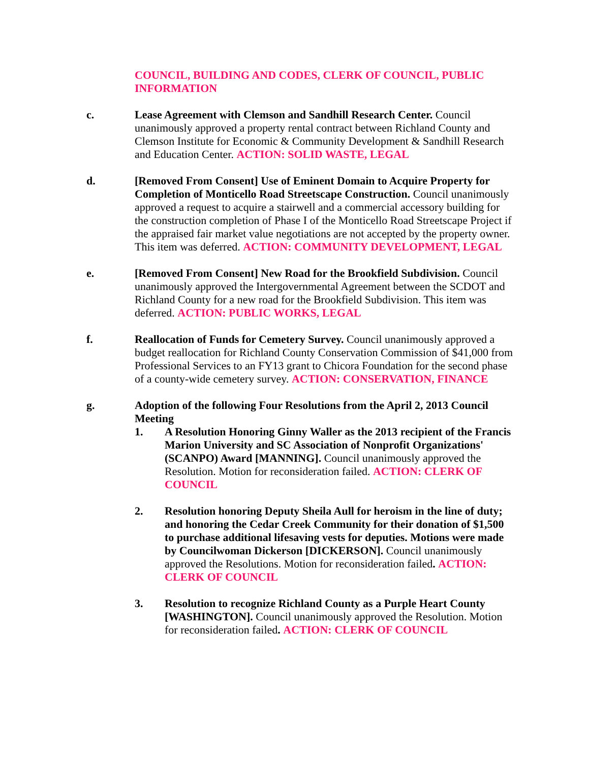COUNCIL, BUILDING AND CODES, CLERK OF COUNCIL, PUBLIC INFORMATION
c. Lease Agreement with Clemson and Sandhill Research Center. Council unanimously approved a property rental contract between Richland County and Clemson Institute for Economic & Community Development & Sandhill Research and Education Center. ACTION: SOLID WASTE, LEGAL
d. [Removed From Consent] Use of Eminent Domain to Acquire Property for Completion of Monticello Road Streetscape Construction. Council unanimously approved a request to acquire a stairwell and a commercial accessory building for the construction completion of Phase I of the Monticello Road Streetscape Project if the appraised fair market value negotiations are not accepted by the property owner. This item was deferred. ACTION: COMMUNITY DEVELOPMENT, LEGAL
e. [Removed From Consent] New Road for the Brookfield Subdivision. Council unanimously approved the Intergovernmental Agreement between the SCDOT and Richland County for a new road for the Brookfield Subdivision. This item was deferred. ACTION: PUBLIC WORKS, LEGAL
f. Reallocation of Funds for Cemetery Survey. Council unanimously approved a budget reallocation for Richland County Conservation Commission of $41,000 from Professional Services to an FY13 grant to Chicora Foundation for the second phase of a county-wide cemetery survey. ACTION: CONSERVATION, FINANCE
g. Adoption of the following Four Resolutions from the April 2, 2013 Council Meeting
1. A Resolution Honoring Ginny Waller as the 2013 recipient of the Francis Marion University and SC Association of Nonprofit Organizations' (SCANPO) Award [MANNING]. Council unanimously approved the Resolution. Motion for reconsideration failed. ACTION: CLERK OF COUNCIL
2. Resolution honoring Deputy Sheila Aull for heroism in the line of duty; and honoring the Cedar Creek Community for their donation of $1,500 to purchase additional lifesaving vests for deputies. Motions were made by Councilwoman Dickerson [DICKERSON]. Council unanimously approved the Resolutions. Motion for reconsideration failed. ACTION: CLERK OF COUNCIL
3. Resolution to recognize Richland County as a Purple Heart County [WASHINGTON]. Council unanimously approved the Resolution. Motion for reconsideration failed. ACTION: CLERK OF COUNCIL